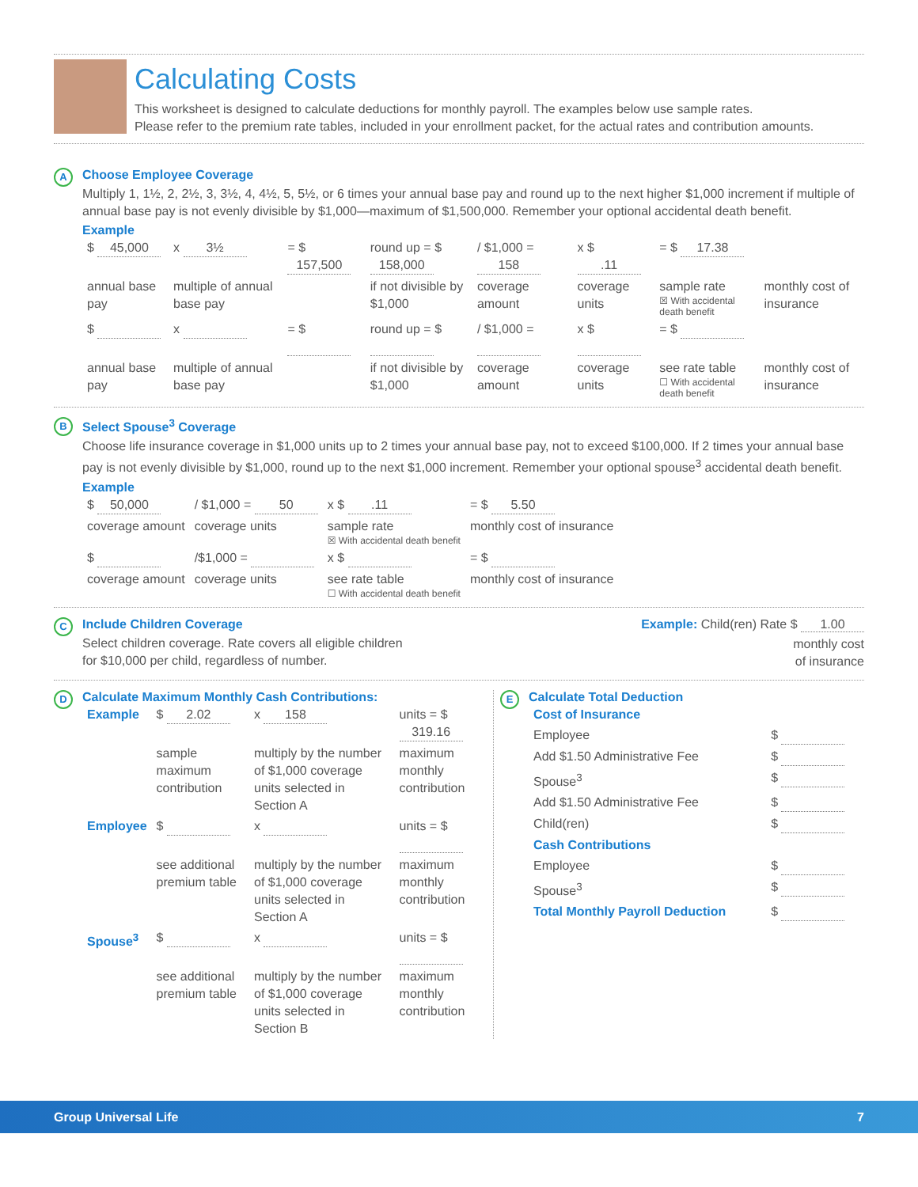Calculating Costs
This worksheet is designed to calculate deductions for monthly payroll. The examples below use sample rates.
Please refer to the premium rate tables, included in your enrollment packet, for the actual rates and contribution amounts.
A
Choose Employee Coverage
Multiply 1, 1½, 2, 2½, 3, 3½, 4, 4½, 5, 5½, or 6 times your annual base pay and round up to the next higher $1,000 increment if multiple of annual base pay is not evenly divisible by $1,000—maximum of $1,500,000. Remember your optional accidental death benefit.
Example
| $ 45,000 | x 3½ | = $ 157,500 | round up = $ 158,000 | / $1,000 = 158 | x $ .11 | = $ 17.38 | |
| annual base pay | multiple of annual base pay | | if not divisible by $1,000 | coverage amount | coverage units | sample rate ☒ With accidental death benefit | monthly cost of insurance |
| $ | x | = $ | round up = $ | / $1,000 = | x $ | = $ | |
| annual base pay | multiple of annual base pay | | if not divisible by $1,000 | coverage amount | coverage units | see rate table ☐ With accidental death benefit | monthly cost of insurance |
B
Select Spouse<sup>3</sup> Coverage
Choose life insurance coverage in $1,000 units up to 2 times your annual base pay, not to exceed $100,000. If 2 times your annual base pay is not evenly divisible by $1,000, round up to the next $1,000 increment. Remember your optional spouse<sup>3</sup> accidental death benefit.
Example
| $ 50,000 | / $1,000 = 50 | x $ .11 | = $ 5.50 |
| coverage amount | coverage units | sample rate ☒ With accidental death benefit | monthly cost of insurance |
| $ | /$1,000 = | x $ | = $ |
| coverage amount | coverage units | see rate table ☐ With accidental death benefit | monthly cost of insurance |
C
Include Children Coverage
Select children coverage. Rate covers all eligible children
for $10,000 per child, regardless of number.
Example: Child(ren) Rate $ 1.00
monthly cost
of insurance
D
Calculate Maximum Monthly Cash Contributions:
| Example | $ 2.02 | x 158 | units = $ 319.16 |
| | sample maximum contribution | multiply by the number of $1,000 coverage units selected in Section A | maximum monthly contribution |
| Employee | $ | x | units = $ |
| | see additional premium table | multiply by the number of $1,000 coverage units selected in Section A | maximum monthly contribution |
| Spouse<sup>3</sup> | $ | x | units = $ |
| | see additional premium table | multiply by the number of $1,000 coverage units selected in Section B | maximum monthly contribution |
E
Calculate Total Deduction
| Cost of Insurance | |
| Employee | $ |
| Add $1.50 Administrative Fee | $ |
| Spouse<sup>3</sup> | $ |
| Add $1.50 Administrative Fee | $ |
| Child(ren) | $ |
| Cash Contributions | |
| Employee | $ |
| Spouse<sup>3</sup> | $ |
| Total Monthly Payroll Deduction | $ |
Group Universal Life 7